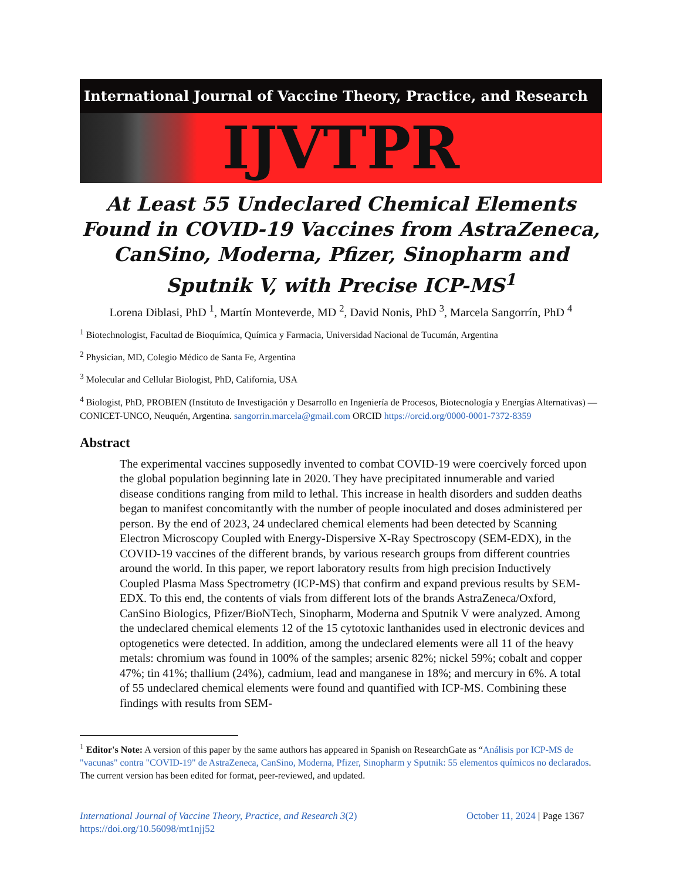International Journal of Vaccine Theory, Practice, and Research
IJVTPR
At Least 55 Undeclared Chemical Elements Found in COVID-19 Vaccines from AstraZeneca, CanSino, Moderna, Pfizer, Sinopharm and Sputnik V, with Precise ICP-MS<sup>1</sup>
Lorena Diblasi, PhD <sup>1</sup>, Martín Monteverde, MD <sup>2</sup>, David Nonis, PhD <sup>3</sup>, Marcela Sangorrín, PhD <sup>4</sup>
<sup>1</sup> Biotechnologist, Facultad de Bioquímica, Química y Farmacia, Universidad Nacional de Tucumán, Argentina
<sup>2</sup> Physician, MD, Colegio Médico de Santa Fe, Argentina
<sup>3</sup> Molecular and Cellular Biologist, PhD, California, USA
<sup>4</sup> Biologist, PhD, PROBIEN (Instituto de Investigación y Desarrollo en Ingeniería de Procesos, Biotecnología y Energías Alternativas) — CONICET-UNCO, Neuquén, Argentina. sangorrin.marcela@gmail.com ORCID https://orcid.org/0000-0001-7372-8359
Abstract
The experimental vaccines supposedly invented to combat COVID-19 were coercively forced upon the global population beginning late in 2020. They have precipitated innumerable and varied disease conditions ranging from mild to lethal. This increase in health disorders and sudden deaths began to manifest concomitantly with the number of people inoculated and doses administered per person. By the end of 2023, 24 undeclared chemical elements had been detected by Scanning Electron Microscopy Coupled with Energy-Dispersive X-Ray Spectroscopy (SEM-EDX), in the COVID-19 vaccines of the different brands, by various research groups from different countries around the world. In this paper, we report laboratory results from high precision Inductively Coupled Plasma Mass Spectrometry (ICP-MS) that confirm and expand previous results by SEM-EDX. To this end, the contents of vials from different lots of the brands AstraZeneca/Oxford, CanSino Biologics, Pfizer/BioNTech, Sinopharm, Moderna and Sputnik V were analyzed. Among the undeclared chemical elements 12 of the 15 cytotoxic lanthanides used in electronic devices and optogenetics were detected. In addition, among the undeclared elements were all 11 of the heavy metals: chromium was found in 100% of the samples; arsenic 82%; nickel 59%; cobalt and copper 47%; tin 41%; thallium (24%), cadmium, lead and manganese in 18%; and mercury in 6%. A total of 55 undeclared chemical elements were found and quantified with ICP-MS. Combining these findings with results from SEM-
<sup>1</sup> Editor's Note: A version of this paper by the same authors has appeared in Spanish on ResearchGate as “Análisis por ICP-MS de "vacunas" contra "COVID-19" de AstraZeneca, CanSino, Moderna, Pfizer, Sinopharm y Sputnik: 55 elementos químicos no declarados. The current version has been edited for format, peer-reviewed, and updated.
International Journal of Vaccine Theory, Practice, and Research 3(2) October 11, 2024 | Page 1367
https://doi.org/10.56098/mt1njj52